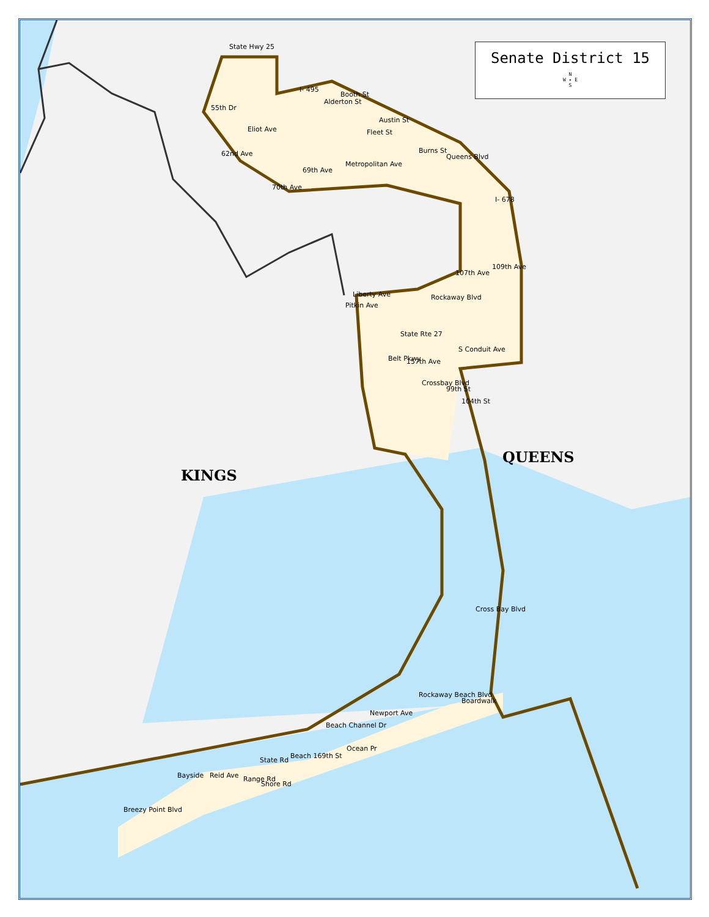Senate District 15
N
W ✦ E
S
KINGS
QUEENS
State Hwy 25
55th Dr
Eliot Ave
62nd Ave
I- 495
Booth St
Alderton St
Austin St
Fleet St
Burns St
Queens Blvd
Metropolitan Ave
69th Ave
70th Ave
I- 678
107th Ave
109th Ave
Liberty Ave
Pitkin Ave
Rockaway Blvd
State Rte 27
S Conduit Ave
Belt Pkwy 157th Ave
Crossbay Blvd
99th St
104th St
Cross Bay Blvd
Beach Channel Dr
Newport Ave
Rockaway Beach Blvd
Boardwalk
Ocean Pr
State Rd
Range Rd
Shore Rd
Beach 169th St
Bayside Reid Ave
Breezy Point Blvd